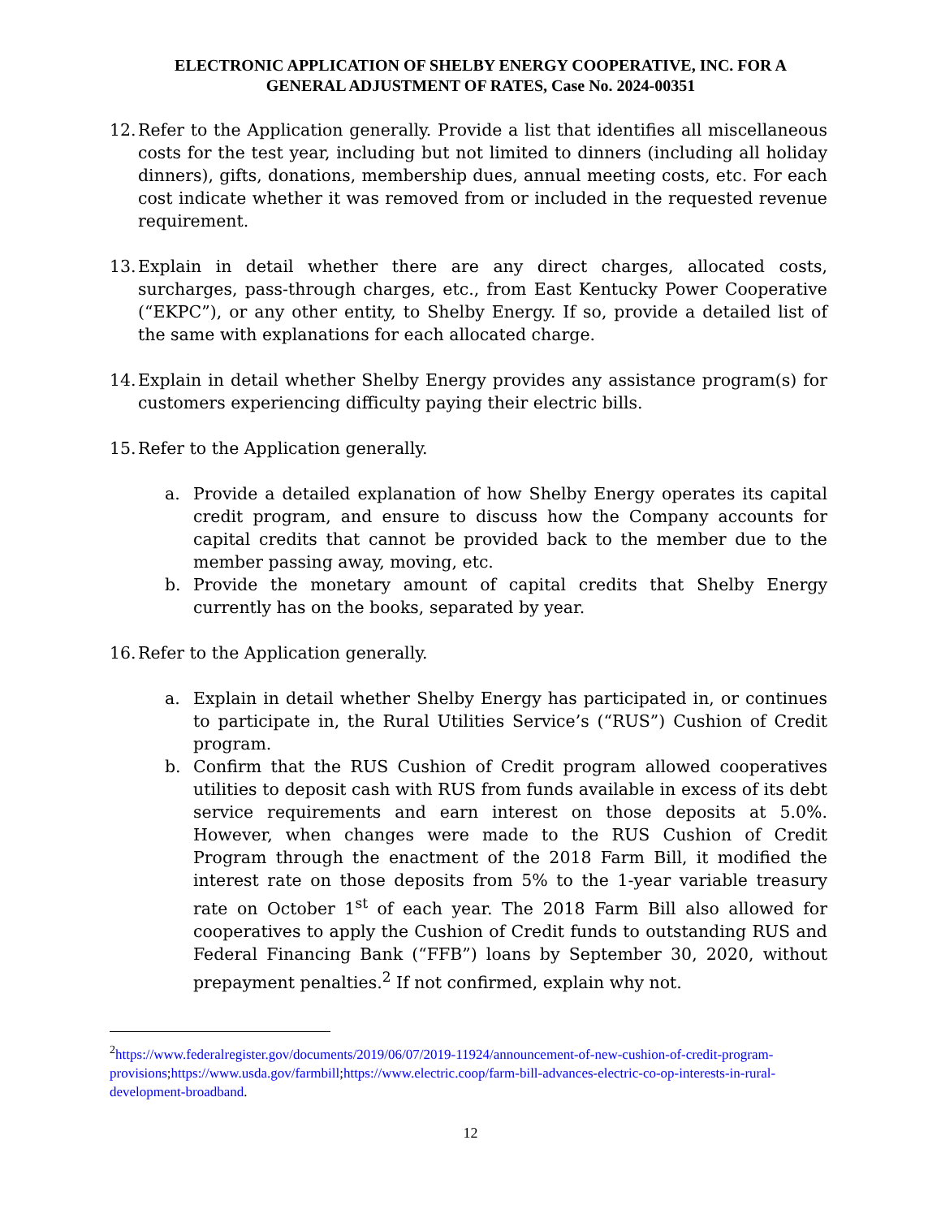ELECTRONIC APPLICATION OF SHELBY ENERGY COOPERATIVE, INC. FOR A
GENERAL ADJUSTMENT OF RATES, Case No. 2024-00351
12.
Refer to the Application generally. Provide a list that identifies all miscellaneous costs for the test year, including but not limited to dinners (including all holiday dinners), gifts, donations, membership dues, annual meeting costs, etc. For each cost indicate whether it was removed from or included in the requested revenue requirement.
13.
Explain in detail whether there are any direct charges, allocated costs, surcharges, pass-through charges, etc., from East Kentucky Power Cooperative (“EKPC”), or any other entity, to Shelby Energy. If so, provide a detailed list of the same with explanations for each allocated charge.
14.
Explain in detail whether Shelby Energy provides any assistance program(s) for customers experiencing difficulty paying their electric bills.
15.
Refer to the Application generally.
a. Provide a detailed explanation of how Shelby Energy operates its capital credit program, and ensure to discuss how the Company accounts for capital credits that cannot be provided back to the member due to the member passing away, moving, etc.
b. Provide the monetary amount of capital credits that Shelby Energy currently has on the books, separated by year.
16.
Refer to the Application generally.
a. Explain in detail whether Shelby Energy has participated in, or continues to participate in, the Rural Utilities Service’s (“RUS”) Cushion of Credit program.
b. Confirm that the RUS Cushion of Credit program allowed cooperatives utilities to deposit cash with RUS from funds available in excess of its debt service requirements and earn interest on those deposits at 5.0%. However, when changes were made to the RUS Cushion of Credit Program through the enactment of the 2018 Farm Bill, it modified the interest rate on those deposits from 5% to the 1-year variable treasury rate on October 1<sup>st</sup> of each year. The 2018 Farm Bill also allowed for cooperatives to apply the Cushion of Credit funds to outstanding RUS and Federal Financing Bank (“FFB”) loans by September 30, 2020, without prepayment penalties.<sup>2</sup> If not confirmed, explain why not.
<sup>2</sup> https://www.federalregister.gov/documents/2019/06/07/2019-11924/announcement-of-new-cushion-of-credit-program-provisions;https://www.usda.gov/farmbill;https://www.electric.coop/farm-bill-advances-electric-co-op-interests-in-rural-development-broadband.
12